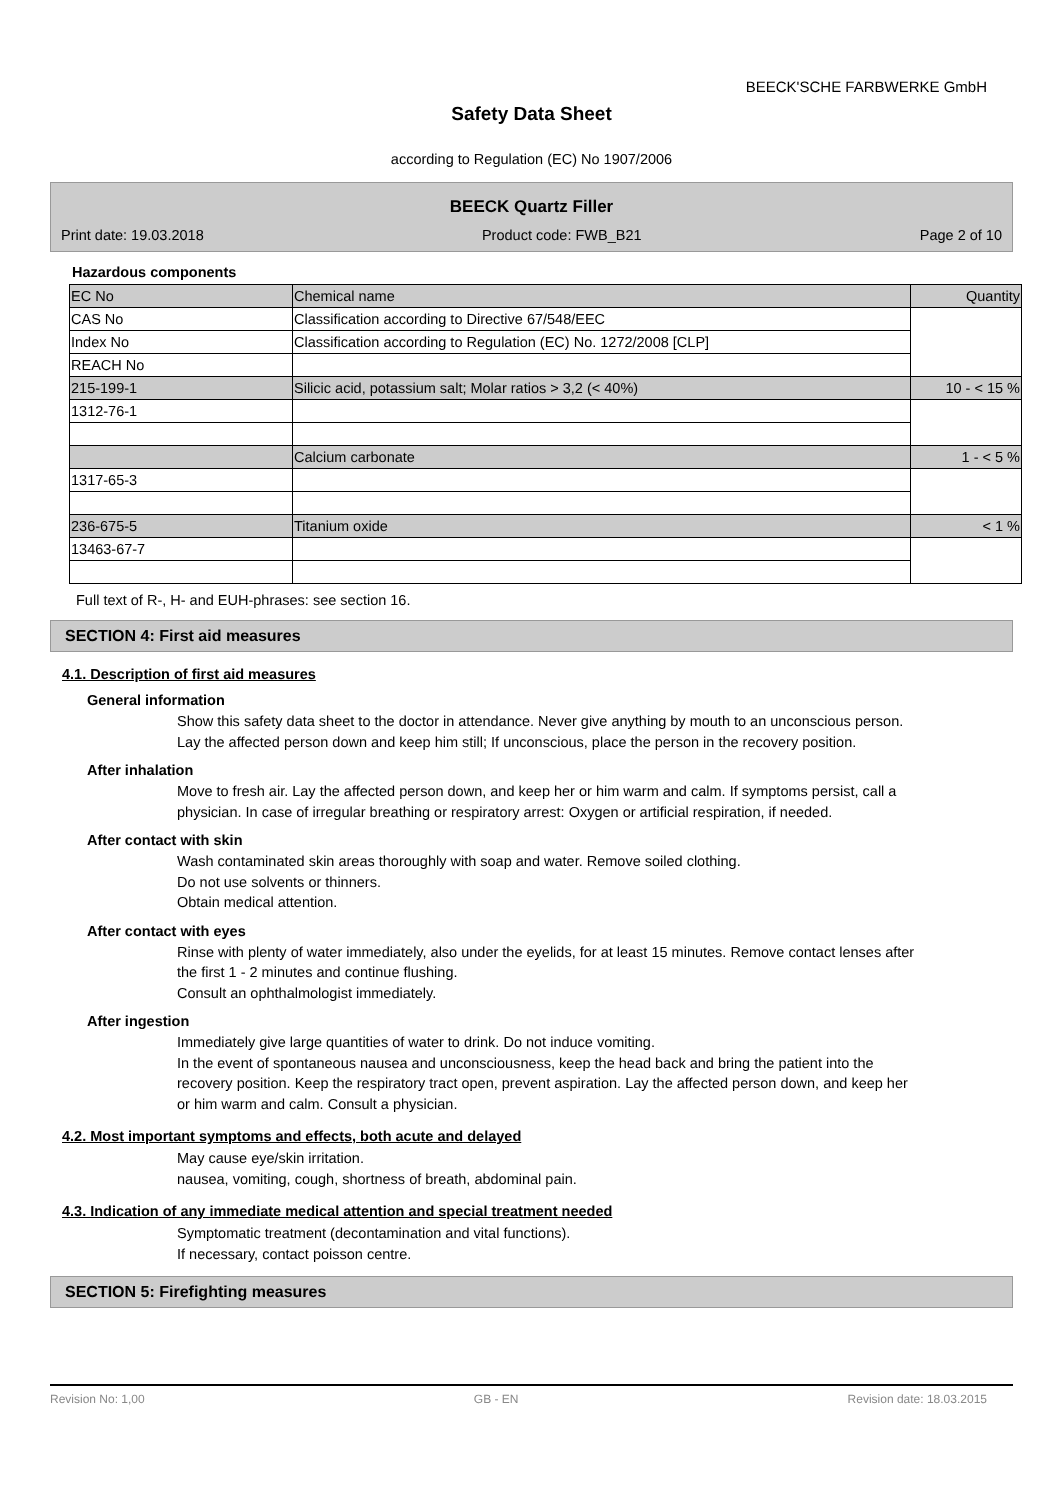BEECK'SCHE FARBWERKE GmbH
Safety Data Sheet
according to Regulation (EC) No 1907/2006
BEECK Quartz Filler
Print date: 19.03.2018 Product code: FWB_B21 Page 2 of 10
Hazardous components
| EC No | Chemical name | Quantity |
| --- | --- | --- |
| CAS No | Classification according to Directive 67/548/EEC | |
| Index No | Classification according to Regulation (EC) No. 1272/2008 [CLP] | |
| REACH No | | |
| 215-199-1 | Silicic acid, potassium salt; Molar ratios > 3,2 (< 40%) | 10 - < 15 % |
| 1312-76-1 | | |
| | Calcium carbonate | 1 - < 5 % |
| 1317-65-3 | | |
| 236-675-5 | Titanium oxide | < 1 % |
| 13463-67-7 | | |
Full text of R-, H- and EUH-phrases: see section 16.
SECTION 4: First aid measures
4.1. Description of first aid measures
General information
Show this safety data sheet to the doctor in attendance. Never give anything by mouth to an unconscious person. Lay the affected person down and keep him still; If unconscious, place the person in the recovery position.
After inhalation
Move to fresh air. Lay the affected person down, and keep her or him warm and calm. If symptoms persist, call a physician. In case of irregular breathing or respiratory arrest: Oxygen or artificial respiration, if needed.
After contact with skin
Wash contaminated skin areas thoroughly with soap and water. Remove soiled clothing.
Do not use solvents or thinners.
Obtain medical attention.
After contact with eyes
Rinse with plenty of water immediately, also under the eyelids, for at least 15 minutes. Remove contact lenses after the first 1 - 2 minutes and continue flushing.
Consult an ophthalmologist immediately.
After ingestion
Immediately give large quantities of water to drink. Do not induce vomiting.
In the event of spontaneous nausea and unconsciousness, keep the head back and bring the patient into the recovery position. Keep the respiratory tract open, prevent aspiration. Lay the affected person down, and keep her or him warm and calm. Consult a physician.
4.2. Most important symptoms and effects, both acute and delayed
May cause eye/skin irritation.
nausea, vomiting, cough, shortness of breath, abdominal pain.
4.3. Indication of any immediate medical attention and special treatment needed
Symptomatic treatment (decontamination and vital functions).
If necessary, contact poisson centre.
SECTION 5: Firefighting measures
Revision No: 1,00 GB - EN Revision date: 18.03.2015